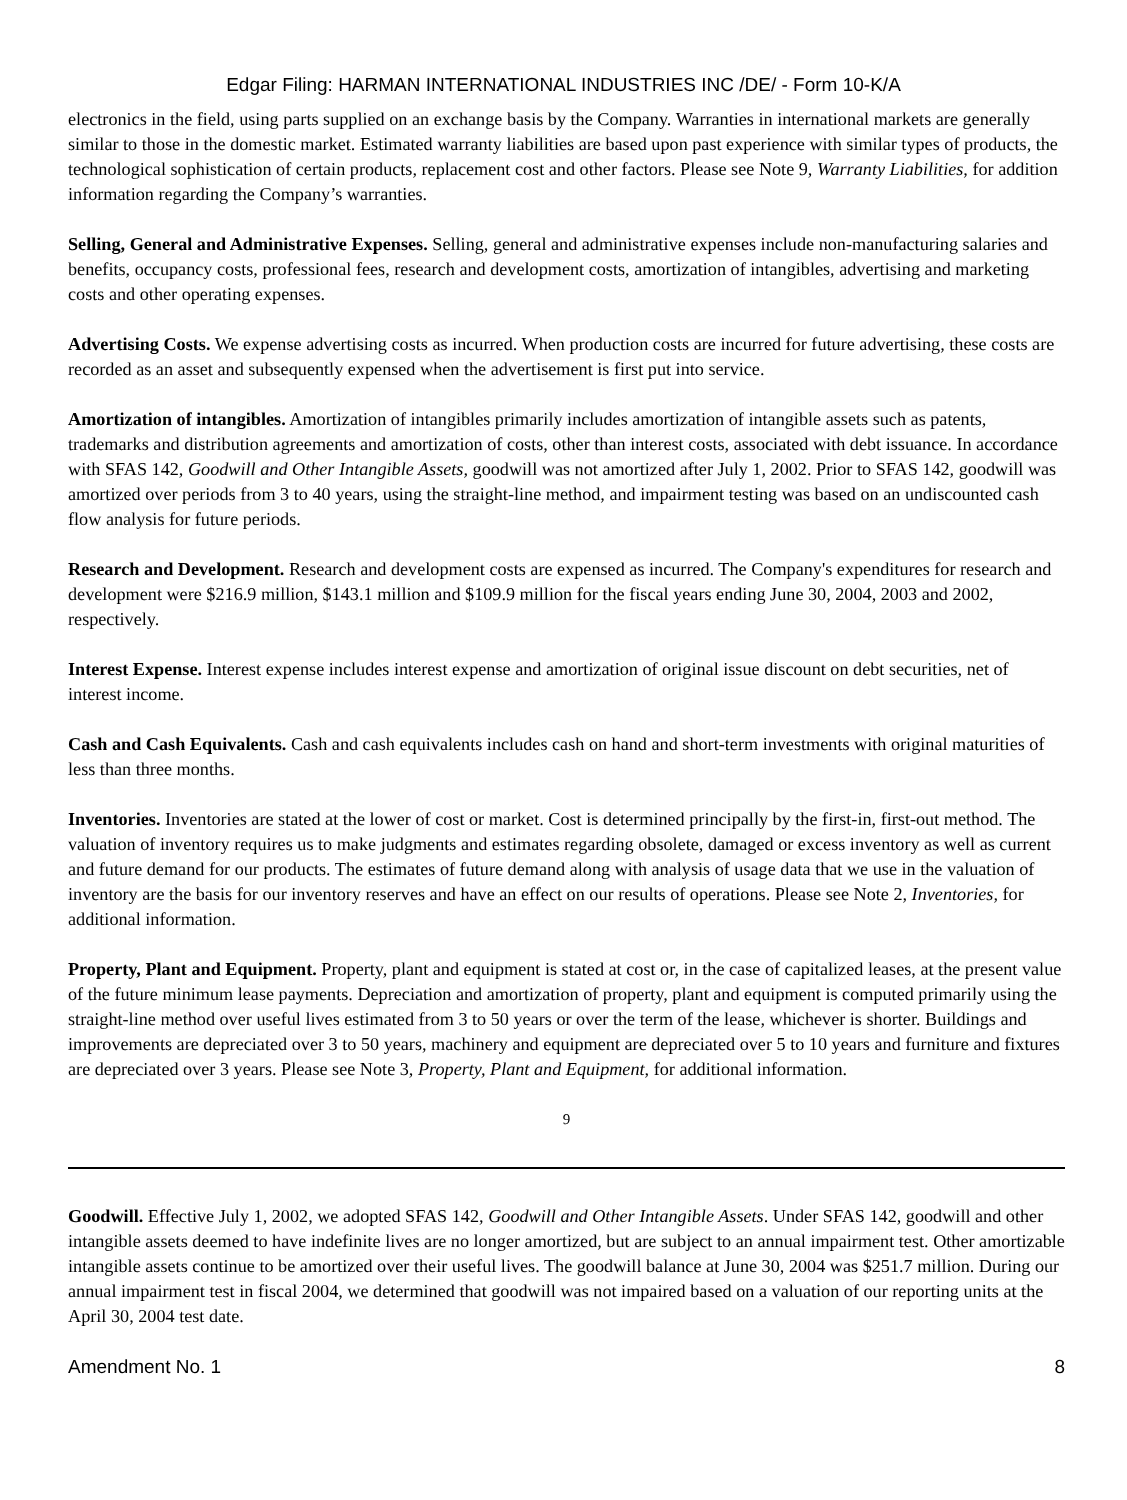Edgar Filing: HARMAN INTERNATIONAL INDUSTRIES INC /DE/ - Form 10-K/A
electronics in the field, using parts supplied on an exchange basis by the Company. Warranties in international markets are generally similar to those in the domestic market. Estimated warranty liabilities are based upon past experience with similar types of products, the technological sophistication of certain products, replacement cost and other factors. Please see Note 9, Warranty Liabilities, for addition information regarding the Company’s warranties.
Selling, General and Administrative Expenses. Selling, general and administrative expenses include non-manufacturing salaries and benefits, occupancy costs, professional fees, research and development costs, amortization of intangibles, advertising and marketing costs and other operating expenses.
Advertising Costs. We expense advertising costs as incurred. When production costs are incurred for future advertising, these costs are recorded as an asset and subsequently expensed when the advertisement is first put into service.
Amortization of intangibles. Amortization of intangibles primarily includes amortization of intangible assets such as patents, trademarks and distribution agreements and amortization of costs, other than interest costs, associated with debt issuance. In accordance with SFAS 142, Goodwill and Other Intangible Assets, goodwill was not amortized after July 1, 2002. Prior to SFAS 142, goodwill was amortized over periods from 3 to 40 years, using the straight-line method, and impairment testing was based on an undiscounted cash flow analysis for future periods.
Research and Development. Research and development costs are expensed as incurred. The Company's expenditures for research and development were $216.9 million, $143.1 million and $109.9 million for the fiscal years ending June 30, 2004, 2003 and 2002, respectively.
Interest Expense. Interest expense includes interest expense and amortization of original issue discount on debt securities, net of interest income.
Cash and Cash Equivalents. Cash and cash equivalents includes cash on hand and short-term investments with original maturities of less than three months.
Inventories. Inventories are stated at the lower of cost or market. Cost is determined principally by the first-in, first-out method. The valuation of inventory requires us to make judgments and estimates regarding obsolete, damaged or excess inventory as well as current and future demand for our products. The estimates of future demand along with analysis of usage data that we use in the valuation of inventory are the basis for our inventory reserves and have an effect on our results of operations. Please see Note 2, Inventories, for additional information.
Property, Plant and Equipment. Property, plant and equipment is stated at cost or, in the case of capitalized leases, at the present value of the future minimum lease payments. Depreciation and amortization of property, plant and equipment is computed primarily using the straight-line method over useful lives estimated from 3 to 50 years or over the term of the lease, whichever is shorter. Buildings and improvements are depreciated over 3 to 50 years, machinery and equipment are depreciated over 5 to 10 years and furniture and fixtures are depreciated over 3 years. Please see Note 3, Property, Plant and Equipment, for additional information.
9
Goodwill. Effective July 1, 2002, we adopted SFAS 142, Goodwill and Other Intangible Assets. Under SFAS 142, goodwill and other intangible assets deemed to have indefinite lives are no longer amortized, but are subject to an annual impairment test. Other amortizable intangible assets continue to be amortized over their useful lives. The goodwill balance at June 30, 2004 was $251.7 million. During our annual impairment test in fiscal 2004, we determined that goodwill was not impaired based on a valuation of our reporting units at the April 30, 2004 test date.
Amendment No. 1 8